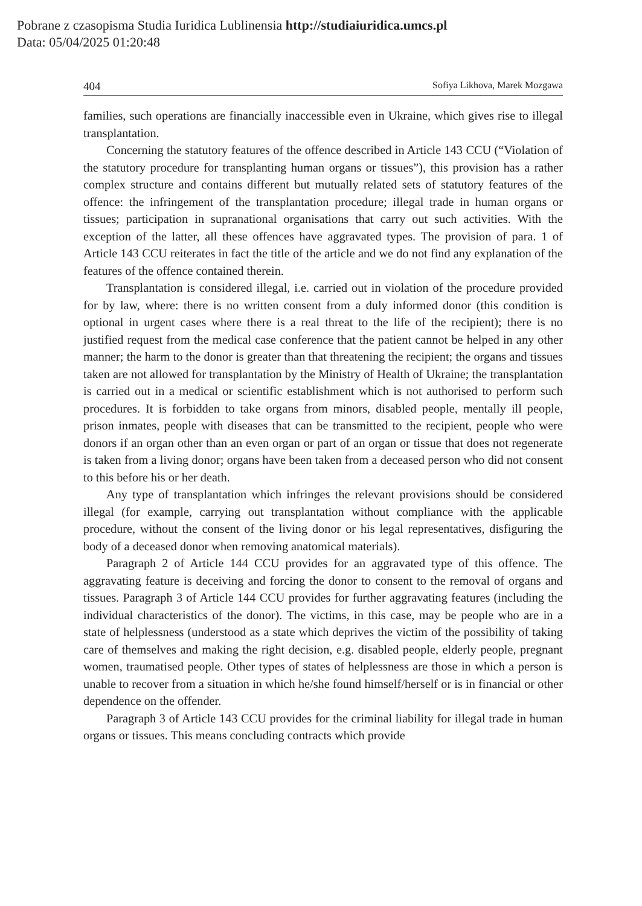Pobrane z czasopisma Studia Iuridica Lublinensia http://studiaiuridica.umcs.pl
Data: 05/04/2025 01:20:48
404 Sofiya Likhova, Marek Mozgawa
families, such operations are financially inaccessible even in Ukraine, which gives rise to illegal transplantation.
Concerning the statutory features of the offence described in Article 143 CCU (“Violation of the statutory procedure for transplanting human organs or tissues”), this provision has a rather complex structure and contains different but mutually related sets of statutory features of the offence: the infringement of the transplantation procedure; illegal trade in human organs or tissues; participation in supranational organisations that carry out such activities. With the exception of the latter, all these offences have aggravated types. The provision of para. 1 of Article 143 CCU reiterates in fact the title of the article and we do not find any explanation of the features of the offence contained therein.
Transplantation is considered illegal, i.e. carried out in violation of the procedure provided for by law, where: there is no written consent from a duly informed donor (this condition is optional in urgent cases where there is a real threat to the life of the recipient); there is no justified request from the medical case conference that the patient cannot be helped in any other manner; the harm to the donor is greater than that threatening the recipient; the organs and tissues taken are not allowed for transplantation by the Ministry of Health of Ukraine; the transplantation is carried out in a medical or scientific establishment which is not authorised to perform such procedures. It is forbidden to take organs from minors, disabled people, mentally ill people, prison inmates, people with diseases that can be transmitted to the recipient, people who were donors if an organ other than an even organ or part of an organ or tissue that does not regenerate is taken from a living donor; organs have been taken from a deceased person who did not consent to this before his or her death.
Any type of transplantation which infringes the relevant provisions should be considered illegal (for example, carrying out transplantation without compliance with the applicable procedure, without the consent of the living donor or his legal representatives, disfiguring the body of a deceased donor when removing anatomical materials).
Paragraph 2 of Article 144 CCU provides for an aggravated type of this offence. The aggravating feature is deceiving and forcing the donor to consent to the removal of organs and tissues. Paragraph 3 of Article 144 CCU provides for further aggravating features (including the individual characteristics of the donor). The victims, in this case, may be people who are in a state of helplessness (understood as a state which deprives the victim of the possibility of taking care of themselves and making the right decision, e.g. disabled people, elderly people, pregnant women, traumatised people. Other types of states of helplessness are those in which a person is unable to recover from a situation in which he/she found himself/herself or is in financial or other dependence on the offender.
Paragraph 3 of Article 143 CCU provides for the criminal liability for illegal trade in human organs or tissues. This means concluding contracts which provide